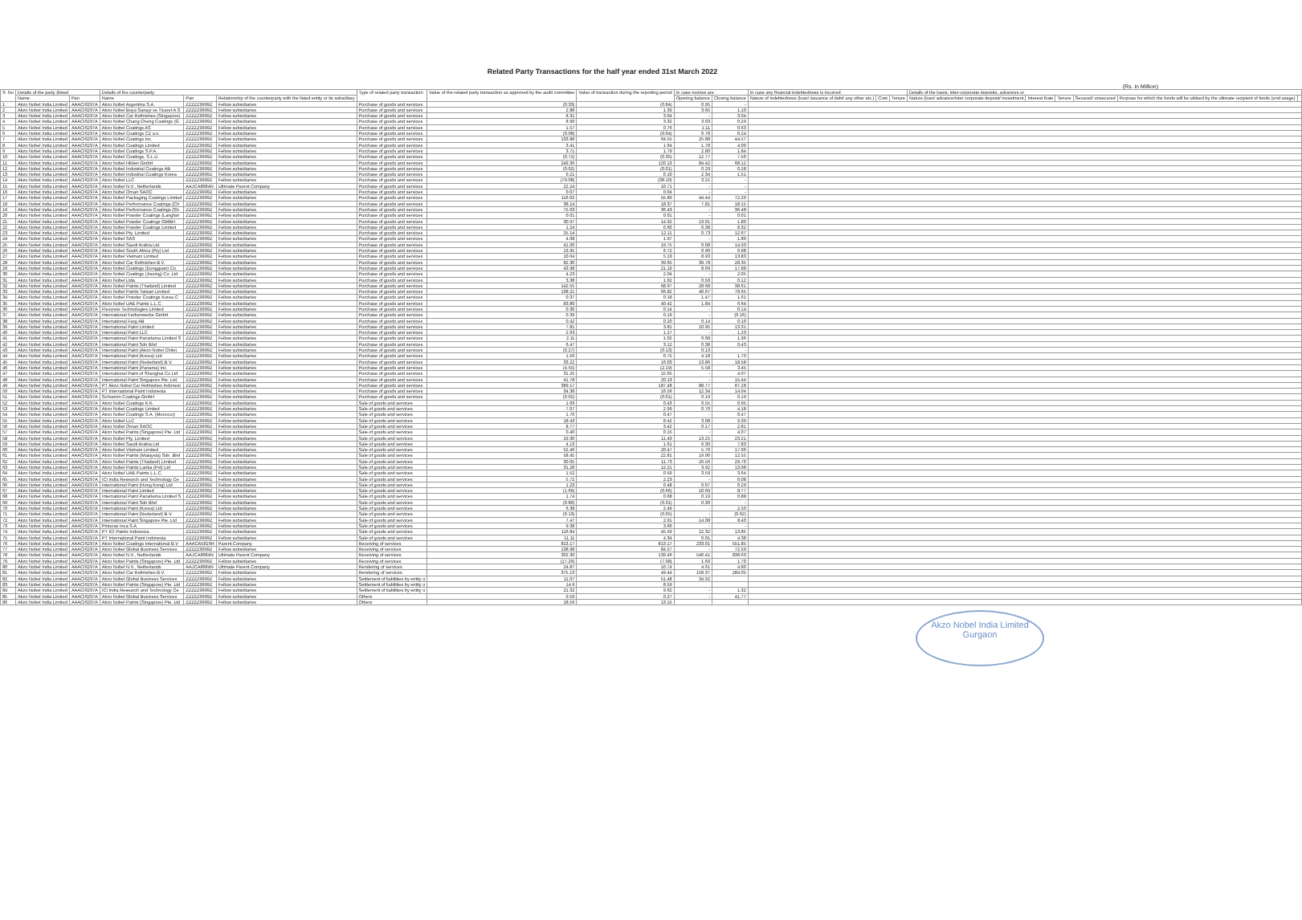Related Party Transactions for the half year ended 31st March 2022
(Rs. in Million)
| S. No | Details of the party (listed | | Details of the counterparty | | | Type of related party transaction | Value of the related party transaction as approved by the audit committee | Value of transaction during the reporting period | In case monies are | | In case any financial indebtedness is incurred | | | Details of the loans, inter-corporate deposits, advances or | | | | | |
| --- | --- | --- | --- | --- | --- | --- | --- | --- | --- | --- | --- | --- | --- | --- | --- | --- | --- | --- | --- |
| | Name | Pan | Name | Pan | Relationship of the counterparty with the listed entity or its subsidiary | | | | Opening balance | Closing balance | Nature of indebtedness (loan/ issuance of debt/ any other etc.) | Cost | Tenure | Nature (loan/ advance/inter corporate deposit/ investment | Interest Rate | Tenure | Secured/ unsecured | Purpose for which the funds will be utilised by the ultimate recipient of funds (end usage) | |
| 1 | Akzo Nobel India Limited | AAACI6297A | Akzo Nobel Argentina S.A. | ZZZZZ9999Z | Fellow subsidiaries | Purchase of goods and services | (0.33) | (0.84) | 0.95 | - | | | | | | | | | |
| 2 | Akzo Nobel India Limited | AAACI6297A | Akzo Nobel Boya Sanayi ve Ticaret A.S | ZZZZZ9999Z | Fellow subsidiaries | Purchase of goods and services | 2.88 | 1.39 | 3.65 | 1.10 | | | | | | | | | |
| 3 | Akzo Nobel India Limited | AAACI6297A | Akzo Nobel Car Refinishes (Singapore) | ZZZZZ9999Z | Fellow subsidiaries | Purchase of goods and services | 8.31 | 3.04 | - | 3.04 | | | | | | | | | |
| 4 | Akzo Nobel India Limited | AAACI6297A | Akzo Nobel Chang Cheng Coatings (G | ZZZZZ9999Z | Fellow subsidiaries | Purchase of goods and services | 8.90 | 3.32 | 3.03 | 0.29 | | | | | | | | | |
| 5 | Akzo Nobel India Limited | AAACI6297A | Akzo Nobel Coatings AS | ZZZZZ9999Z | Fellow subsidiaries | Purchase of goods and services | 1.57 | 0.76 | 1.11 | 0.63 | | | | | | | | | |
| 6 | Akzo Nobel India Limited | AAACI6297A | Akzo Nobel Coatings CZ a.s. | ZZZZZ9999Z | Fellow subsidiaries | Purchase of goods and services | (0.08) | (0.04) | 0.78 | 0.24 | | | | | | | | | |
| 7 | Akzo Nobel India Limited | AAACI6297A | Akzo Nobel Coatings Inc. | ZZZZZ9999Z | Fellow subsidiaries | Purchase of goods and services | 133.88 | 64.55 | 25.88 | 44.57 | | | | | | | | | |
| 8 | Akzo Nobel India Limited | AAACI6297A | Akzo Nobel Coatings Limited | ZZZZZ9999Z | Fellow subsidiaries | Purchase of goods and services | 3.41 | 1.64 | 1.78 | 4.00 | | | | | | | | | |
| 9 | Akzo Nobel India Limited | AAACI6297A | Akzo Nobel Coatings S.P.A. | ZZZZZ9999Z | Fellow subsidiaries | Purchase of goods and services | 3.71 | 1.79 | 2.80 | 1.84 | | | | | | | | | |
| 10 | Akzo Nobel India Limited | AAACI6297A | Akzo Nobel Coatings, S.L.U. | ZZZZZ9999Z | Fellow subsidiaries | Purchase of goods and services | (0.72) | (0.35) | 12.77 | 7.50 | | | | | | | | | |
| 11 | Akzo Nobel India Limited | AAACI6297A | Akzo Nobel Hilden GmbH | ZZZZZ9999Z | Fellow subsidiaries | Purchase of goods and services | 249.36 | 120.13 | 84.42 | 68.12 | | | | | | | | | |
| 12 | Akzo Nobel India Limited | AAACI6297A | Akzo Nobel Industrial Coatings AB | ZZZZZ9999Z | Fellow subsidiaries | Purchase of goods and services | (0.02) | (0.01) | 0.29 | 0.28 | | | | | | | | | |
| 13 | Akzo Nobel India Limited | AAACI6297A | Akzo Nobel Industrial Coatings Korea | ZZZZZ9999Z | Fellow subsidiaries | Purchase of goods and services | 0.21 | 0.10 | 2.34 | 1.51 | | | | | | | | | |
| 14 | Akzo Nobel India Limited | AAACI6297A | Akzo Nobel LLC | ZZZZZ9999Z | Fellow subsidiaries | Purchase of goods and services | (79.08) | (38.10) | 3.21 | - | | | | | | | | | |
| 15 | Akzo Nobel India Limited | AAACI6297A | Akzo Nobel N.V., Netherlands | AAJCA8684N | Ultimate Parent Company | Purchase of goods and services | 22.24 | 10.71 | - | - | | | | | | | | | |
| 16 | Akzo Nobel India Limited | AAACI6297A | Akzo Nobel Oman SAOC | ZZZZZ9999Z | Fellow subsidiaries | Purchase of goods and services | 0.07 | 0.04 | - | - | | | | | | | | | |
| 17 | Akzo Nobel India Limited | AAACI6297A | Akzo Nobel Packaging Coatings Limited | ZZZZZ9999Z | Fellow subsidiaries | Purchase of goods and services | 116.02 | 55.89 | 44.44 | 72.20 | | | | | | | | | |
| 18 | Akzo Nobel India Limited | AAACI6297A | Akzo Nobel Performance Coatings (Ch | ZZZZZ9999Z | Fellow subsidiaries | Purchase of goods and services | 38.14 | 18.37 | 7.81 | 18.15 | | | | | | | | | |
| 19 | Akzo Nobel India Limited | AAACI6297A | Akzo Nobel Performance Coatings (Sh | ZZZZZ9999Z | Fellow subsidiaries | Purchase of goods and services | 75.63 | 36.43 | - | 36.48 | | | | | | | | | |
| 20 | Akzo Nobel India Limited | AAACI6297A | Akzo Nobel Powder Coatings (Langfan | ZZZZZ9999Z | Fellow subsidiaries | Purchase of goods and services | 0.01 | 0.01 | - | 0.01 | | | | | | | | | |
| 21 | Akzo Nobel India Limited | AAACI6297A | Akzo Nobel Powder Coatings GMBH | ZZZZZ9999Z | Fellow subsidiaries | Purchase of goods and services | 30.97 | 14.92 | 13.01 | 1.80 | | | | | | | | | |
| 22 | Akzo Nobel India Limited | AAACI6297A | Akzo Nobel Powder Coatings Limited | ZZZZZ9999Z | Fellow subsidiaries | Purchase of goods and services | 1.24 | 0.60 | 0.38 | 8.32 | | | | | | | | | |
| 23 | Akzo Nobel India Limited | AAACI6297A | Akzo Nobel Pty. Limited | ZZZZZ9999Z | Fellow subsidiaries | Purchase of goods and services | 25.14 | 12.11 | 0.73 | 12.67 | | | | | | | | | |
| 24 | Akzo Nobel India Limited | AAACI6297A | Akzo Nobel SAS | ZZZZZ9999Z | Fellow subsidiaries | Purchase of goods and services | 4.08 | 1.97 | - | 1.80 | | | | | | | | | |
| 25 | Akzo Nobel India Limited | AAACI6297A | Akzo Nobel Saudi Arabia Ltd. | ZZZZZ9999Z | Fellow subsidiaries | Purchase of goods and services | 41.00 | 19.75 | 0.08 | 14.93 | | | | | | | | | |
| 26 | Akzo Nobel India Limited | AAACI6297A | Akzo Nobel South Africa (Pty) Ltd | ZZZZZ9999Z | Fellow subsidiaries | Purchase of goods and services | 13.95 | 6.72 | 0.90 | 0.98 | | | | | | | | | |
| 27 | Akzo Nobel India Limited | AAACI6297A | Akzo Nobel Vietnam Limited | ZZZZZ9999Z | Fellow subsidiaries | Purchase of goods and services | 10.64 | 5.13 | 8.93 | 13.83 | | | | | | | | | |
| 28 | Akzo Nobel India Limited | AAACI6297A | Akzo Nobel Car Refinishes B.V. | ZZZZZ9999Z | Fellow subsidiaries | Purchase of goods and services | 82.30 | 39.65 | 39.78 | 28.35 | | | | | | | | | |
| 29 | Akzo Nobel India Limited | AAACI6297A | Akzo Nobel Coatings (Dongguan) Co. | ZZZZZ9999Z | Fellow subsidiaries | Purchase of goods and services | 43.98 | 21.19 | 8.69 | 17.88 | | | | | | | | | |
| 30 | Akzo Nobel India Limited | AAACI6297A | Akzo Nobel Coatings (Jiaxing) Co. Ltd | ZZZZZ9999Z | Fellow subsidiaries | Purchase of goods and services | 4.23 | 2.04 | - | 2.05 | | | | | | | | | |
| 31 | Akzo Nobel India Limited | AAACI6297A | Akzo Nobel Ltda | ZZZZZ9999Z | Fellow subsidiaries | Purchase of goods and services | 3.38 | 1.62 | 0.50 | 0.12 | | | | | | | | | |
| 32 | Akzo Nobel India Limited | AAACI6297A | Akzo Nobel Paints (Thailand) Limited | ZZZZZ9999Z | Fellow subsidiaries | Purchase of goods and services | 142.55 | 68.67 | 28.68 | 38.61 | | | | | | | | | |
| 33 | Akzo Nobel India Limited | AAACI6297A | Akzo Nobel Paints Taiwan Limited | ZZZZZ9999Z | Fellow subsidiaries | Purchase of goods and services | 138.21 | 66.82 | 40.07 | 78.65 | | | | | | | | | |
| 34 | Akzo Nobel India Limited | AAACI6297A | Akzo Nobel Powder Coatings Korea C | ZZZZZ9999Z | Fellow subsidiaries | Purchase of goods and services | 0.37 | 0.18 | 1.47 | 1.61 | | | | | | | | | |
| 35 | Akzo Nobel India Limited | AAACI6297A | Akzo Nobel UAE Paints L.L.C. | ZZZZZ9999Z | Fellow subsidiaries | Purchase of goods and services | 83.80 | 40.42 | 1.84 | 6.64 | | | | | | | | | |
| 36 | Akzo Nobel India Limited | AAACI6297A | Flexcrete Technologies Limited | ZZZZZ9999Z | Fellow subsidiaries | Purchase of goods and services | 0.30 | 0.14 | - | 0.14 | | | | | | | | | |
| 37 | Akzo Nobel India Limited | AAACI6297A | International Farbenwerke GmbH | ZZZZZ9999Z | Fellow subsidiaries | Purchase of goods and services | 0.39 | 0.19 | - | (0.16) | | | | | | | | | |
| 38 | Akzo Nobel India Limited | AAACI6297A | International Farg AB | ZZZZZ9999Z | Fellow subsidiaries | Purchase of goods and services | 0.42 | 0.20 | 0.14 | 0.10 | | | | | | | | | |
| 39 | Akzo Nobel India Limited | AAACI6297A | International Paint Limited | ZZZZZ9999Z | Fellow subsidiaries | Purchase of goods and services | 7.81 | 3.81 | 10.95 | 13.31 | | | | | | | | | |
| 40 | Akzo Nobel India Limited | AAACI6297A | International Paint LLC | ZZZZZ9999Z | Fellow subsidiaries | Purchase of goods and services | 2.63 | 1.27 | - | 1.23 | | | | | | | | | |
| 41 | Akzo Nobel India Limited | AAACI6297A | International Paint Pazarlama Limited S | ZZZZZ9999Z | Fellow subsidiaries | Purchase of goods and services | 2.11 | 1.02 | 0.68 | 1.96 | | | | | | | | | |
| 42 | Akzo Nobel India Limited | AAACI6297A | International Paint Sdn Bhd | ZZZZZ9999Z | Fellow subsidiaries | Purchase of goods and services | 6.47 | 3.12 | 0.38 | 0.43 | | | | | | | | | |
| 43 | Akzo Nobel India Limited | AAACI6297A | International Paint (Akzo Nobel Chile) | ZZZZZ9999Z | Fellow subsidiaries | Purchase of goods and services | (0.27) | (0.13) | 0.13 | - | | | | | | | | | |
| 44 | Akzo Nobel India Limited | AAACI6297A | International Paint (Korea) Ltd | ZZZZZ9999Z | Fellow subsidiaries | Purchase of goods and services | 1.56 | 0.75 | 4.18 | 1.70 | | | | | | | | | |
| 45 | Akzo Nobel India Limited | AAACI6297A | International Paint (Nederland) B.V. | ZZZZZ9999Z | Fellow subsidiaries | Purchase of goods and services | 33.22 | 16.03 | 13.86 | 18.58 | | | | | | | | | |
| 46 | Akzo Nobel India Limited | AAACI6297A | International Paint (Panama) Inc. | ZZZZZ9999Z | Fellow subsidiaries | Purchase of goods and services | (4.55) | (2.19) | 5.58 | 3.45 | | | | | | | | | |
| 47 | Akzo Nobel India Limited | AAACI6297A | International Paint of Shanghai Co Ltd | ZZZZZ9999Z | Fellow subsidiaries | Purchase of goods and services | 31.25 | 15.05 | - | 4.07 | | | | | | | | | |
| 48 | Akzo Nobel India Limited | AAACI6297A | International Paint Singapore Pte. Ltd. | ZZZZZ9999Z | Fellow subsidiaries | Purchase of goods and services | 41.78 | 20.13 | - | 15.44 | | | | | | | | | |
| 49 | Akzo Nobel India Limited | AAACI6297A | PT Akzo Nobel Car Refinishes Indonesi | ZZZZZ9999Z | Fellow subsidiaries | Purchase of goods and services | 389.17 | 187.48 | 88.77 | 87.28 | | | | | | | | | |
| 50 | Akzo Nobel India Limited | AAACI6297A | PT International Paint Indonesia | ZZZZZ9999Z | Fellow subsidiaries | Purchase of goods and services | 34.38 | 16.56 | 12.34 | 14.04 | | | | | | | | | |
| 51 | Akzo Nobel India Limited | AAACI6297A | Schramm Coatings GmbH | ZZZZZ9999Z | Fellow subsidiaries | Purchase of goods and services | (0.02) | (0.01) | 0.19 | 0.19 | | | | | | | | | |
| 52 | Akzo Nobel India Limited | AAACI6297A | Akzo Nobel Coatings K.K. | ZZZZZ9999Z | Fellow subsidiaries | Sale of goods and services | 1.09 | 0.43 | 0.55 | 0.95 | | | | | | | | | |
| 53 | Akzo Nobel India Limited | AAACI6297A | Akzo Nobel Coatings Limited | ZZZZZ9999Z | Fellow subsidiaries | Sale of goods and services | 7.07 | 2.99 | 0.70 | 4.18 | | | | | | | | | |
| 54 | Akzo Nobel India Limited | AAACI6297A | Akzo Nobel Coatings S.A. (Morocco) | ZZZZZ9999Z | Fellow subsidiaries | Sale of goods and services | 1.70 | 0.47 | - | 0.47 | | | | | | | | | |
| 55 | Akzo Nobel India Limited | AAACI6297A | Akzo Nobel LLC | ZZZZZ9999Z | Fellow subsidiaries | Sale of goods and services | 18.43 | 8.42 | 3.08 | 9.39 | | | | | | | | | |
| 56 | Akzo Nobel India Limited | AAACI6297A | Akzo Nobel Oman SAOC | ZZZZZ9999Z | Fellow subsidiaries | Sale of goods and services | 8.77 | 3.42 | 0.17 | 2.81 | | | | | | | | | |
| 57 | Akzo Nobel India Limited | AAACI6297A | Akzo Nobel Paints (Singapore) Pte. Ltd | ZZZZZ9999Z | Fellow subsidiaries | Sale of goods and services | 0.40 | 0.15 | - | 4.07 | | | | | | | | | |
| 58 | Akzo Nobel India Limited | AAACI6297A | Akzo Nobel Pty. Limited | ZZZZZ9999Z | Fellow subsidiaries | Sale of goods and services | 29.30 | 11.43 | 13.25 | 23.21 | | | | | | | | | |
| 59 | Akzo Nobel India Limited | AAACI6297A | Akzo Nobel Saudi Arabia Ltd | ZZZZZ9999Z | Fellow subsidiaries | Sale of goods and services | 4.13 | 1.61 | 6.30 | 7.83 | | | | | | | | | |
| 60 | Akzo Nobel India Limited | AAACI6297A | Akzo Nobel Vietnam Limited | ZZZZZ9999Z | Fellow subsidiaries | Sale of goods and services | 52.46 | 20.47 | 5.70 | 17.06 | | | | | | | | | |
| 61 | Akzo Nobel India Limited | AAACI6297A | Akzo Nobel Paints (Malaysia) Sdn. Bhd | ZZZZZ9999Z | Fellow subsidiaries | Sale of goods and services | 58.45 | 22.81 | 19.90 | 12.55 | | | | | | | | | |
| 62 | Akzo Nobel India Limited | AAACI6297A | Akzo Nobel Paints (Thailand) Limited | ZZZZZ9999Z | Fellow subsidiaries | Sale of goods and services | 30.05 | 11.73 | 26.56 | 29.70 | | | | | | | | | |
| 63 | Akzo Nobel India Limited | AAACI6297A | Akzo Nobel Paints Lanka (Pvt) Ltd | ZZZZZ9999Z | Fellow subsidiaries | Sale of goods and services | 31.28 | 12.21 | 3.92 | 13.08 | | | | | | | | | |
| 64 | Akzo Nobel India Limited | AAACI6297A | Akzo Nobel UAE Paints L.L.C. | ZZZZZ9999Z | Fellow subsidiaries | Sale of goods and services | 1.52 | 0.59 | 3.59 | 3.64 | | | | | | | | | |
| 65 | Akzo Nobel India Limited | AAACI6297A | ICI India Research and Technology Ce | ZZZZZ9999Z | Fellow subsidiaries | Sale of goods and services | 5.72 | 2.23 | - | 0.08 | | | | | | | | | |
| 66 | Akzo Nobel India Limited | AAACI6297A | International Paint (Hong Kong) Ltd. | ZZZZZ9999Z | Fellow subsidiaries | Sale of goods and services | 1.23 | 0.48 | 0.07 | 0.29 | | | | | | | | | |
| 67 | Akzo Nobel India Limited | AAACI6297A | International Paint Limited | ZZZZZ9999Z | Fellow subsidiaries | Sale of goods and services | (1.69) | (0.66) | 10.69 | 8.77 | | | | | | | | | |
| 68 | Akzo Nobel India Limited | AAACI6297A | International Paint Pazarlama Limited S | ZZZZZ9999Z | Fellow subsidiaries | Sale of goods and services | 1.74 | 0.68 | 0.19 | 0.88 | | | | | | | | | |
| 69 | Akzo Nobel India Limited | AAACI6297A | International Paint Sdn Bhd | ZZZZZ9999Z | Fellow subsidiaries | Sale of goods and services | (0.80) | (0.31) | 0.30 | - | | | | | | | | | |
| 70 | Akzo Nobel India Limited | AAACI6297A | International Paint (Korea) Ltd | ZZZZZ9999Z | Fellow subsidiaries | Sale of goods and services | 6.38 | 2.49 | - | 2.50 | | | | | | | | | |
| 71 | Akzo Nobel India Limited | AAACI6297A | International Paint (Nederland) B.V. | ZZZZZ9999Z | Fellow subsidiaries | Sale of goods and services | (0.13) | (0.05) | - | (0.62) | | | | | | | | | |
| 72 | Akzo Nobel India Limited | AAACI6297A | International Paint Singapore Pte. Ltd | ZZZZZ9999Z | Fellow subsidiaries | Sale of goods and services | 7.47 | 2.91 | 14.08 | 8.40 | | | | | | | | | |
| 73 | Akzo Nobel India Limited | AAACI6297A | Pinturas Inca S.A. | ZZZZZ9999Z | Fellow subsidiaries | Sale of goods and services | 9.38 | 3.66 | - | - | | | | | | | | | |
| 74 | Akzo Nobel India Limited | AAACI6297A | PT ICI Paints Indonesia | ZZZZZ9999Z | Fellow subsidiaries | Sale of goods and services | 116.84 | 45.59 | 22.32 | 13.85 | | | | | | | | | |
| 75 | Akzo Nobel India Limited | AAACI6297A | PT International Paint Indonesia | ZZZZZ9999Z | Fellow subsidiaries | Sale of goods and services | 11.11 | 4.34 | 0.01 | 4.38 | | | | | | | | | |
| 76 | Akzo Nobel India Limited | AAACI6297A | Akzo Nobel Coatings International B.V | AAACA5816H | Parent Company | Receiving of services | 813.17 | 813.17 | 233.01 | 551.85 | | | | | | | | | |
| 77 | Akzo Nobel India Limited | AAACI6297A | Akzo Nobel Global Business Services | ZZZZZ9999Z | Fellow subsidiaries | Receiving of services | 138.98 | 84.57 | - | 72.59 | | | | | | | | | |
| 78 | Akzo Nobel India Limited | AAACI6297A | Akzo Nobel N.V., Netherlands | AAJCA8684N | Ultimate Parent Company | Receiving of services | 302.30 | 139.46 | 540.41 | 838.63 | | | | | | | | | |
| 79 | Akzo Nobel India Limited | AAACI6297A | Akzo Nobel Paints (Singapore) Pte. Ltd | ZZZZZ9999Z | Fellow subsidiaries | Receiving of services | (17.26) | (7.98) | 1.69 | 1.70 | | | | | | | | | |
| 80 | Akzo Nobel India Limited | AAACI6297A | Akzo Nobel N.V., Netherlands | AAJCA8684N | Ultimate Parent Company | Rendering of services | 24.87 | 10.74 | 4.61 | 4.80 | | | | | | | | | |
| 81 | Akzo Nobel India Limited | AAACI6297A | Akzo Nobel Car Refinishes B.V. | ZZZZZ9999Z | Fellow subsidiaries | Rendering of services | 375.13 | 49.44 | 158.37 | 284.05 | | | | | | | | | |
| 82 | Akzo Nobel India Limited | AAACI6297A | Akzo Nobel Global Business Services | ZZZZZ9999Z | Fellow subsidiaries | Settlement of liabilities by entity o | 11.07 | 51.48 | 34.92 | | | | | | | | | | |
| 83 | Akzo Nobel India Limited | AAACI6297A | Akzo Nobel Paints (Singapore) Pte. Ltd | ZZZZZ9999Z | Fellow subsidiaries | Settlement of liabilities by entity o | 14.9 | 8.59 | | | | | | | | | | | |
| 84 | Akzo Nobel India Limited | AAACI6297A | ICI India Research and Technology Ce | ZZZZZ9999Z | Fellow subsidiaries | Settlement of liabilities by entity o | 21.32 | 9.62 | - | 1.32 | | | | | | | | | |
| 85 | Akzo Nobel India Limited | AAACI6297A | Akzo Nobel Global Business Services | ZZZZZ9999Z | Fellow subsidiaries | Others | 0.59 | 0.27 | - | 41.77 | | | | | | | | | |
| 86 | Akzo Nobel India Limited | AAACI6297A | Akzo Nobel Paints (Singapore) Pte. Ltd | ZZZZZ9999Z | Fellow subsidiaries | Others | 18.59 | 13.15 | | | | | | | | | | | |
Akzo Nobel India Limited
Gurgaon